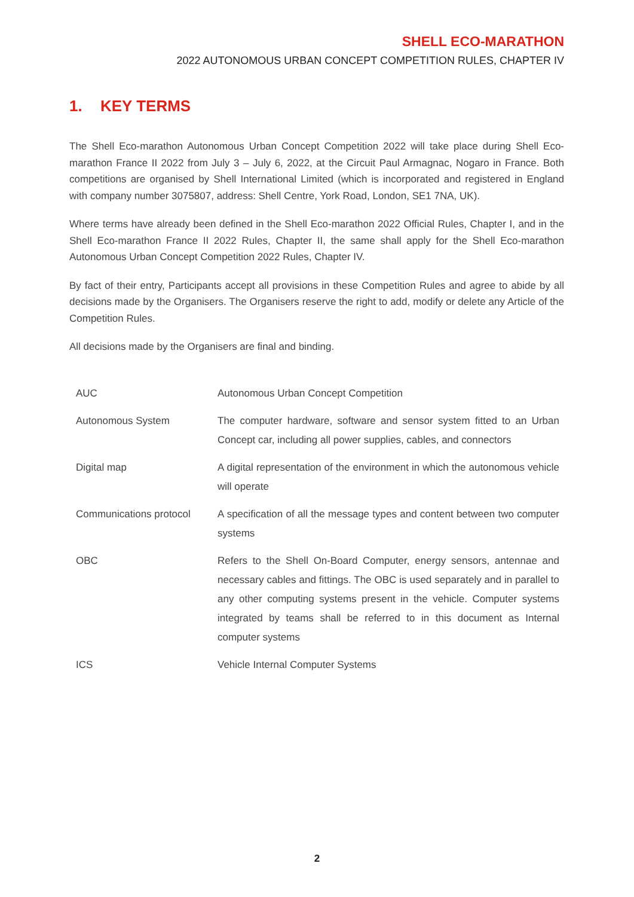SHELL ECO-MARATHON
2022 AUTONOMOUS URBAN CONCEPT COMPETITION RULES, CHAPTER IV
1. KEY TERMS
The Shell Eco-marathon Autonomous Urban Concept Competition 2022 will take place during Shell Eco-marathon France II 2022 from July 3 – July 6, 2022, at the Circuit Paul Armagnac, Nogaro in France. Both competitions are organised by Shell International Limited (which is incorporated and registered in England with company number 3075807, address: Shell Centre, York Road, London, SE1 7NA, UK).
Where terms have already been defined in the Shell Eco-marathon 2022 Official Rules, Chapter I, and in the Shell Eco-marathon France II 2022 Rules, Chapter II, the same shall apply for the Shell Eco-marathon Autonomous Urban Concept Competition 2022 Rules, Chapter IV.
By fact of their entry, Participants accept all provisions in these Competition Rules and agree to abide by all decisions made by the Organisers. The Organisers reserve the right to add, modify or delete any Article of the Competition Rules.
All decisions made by the Organisers are final and binding.
| AUC | Autonomous Urban Concept Competition |
| Autonomous System | The computer hardware, software and sensor system fitted to an Urban Concept car, including all power supplies, cables, and connectors |
| Digital map | A digital representation of the environment in which the autonomous vehicle will operate |
| Communications protocol | A specification of all the message types and content between two computer systems |
| OBC | Refers to the Shell On-Board Computer, energy sensors, antennae and necessary cables and fittings. The OBC is used separately and in parallel to any other computing systems present in the vehicle. Computer systems integrated by teams shall be referred to in this document as Internal computer systems |
| ICS | Vehicle Internal Computer Systems |
2